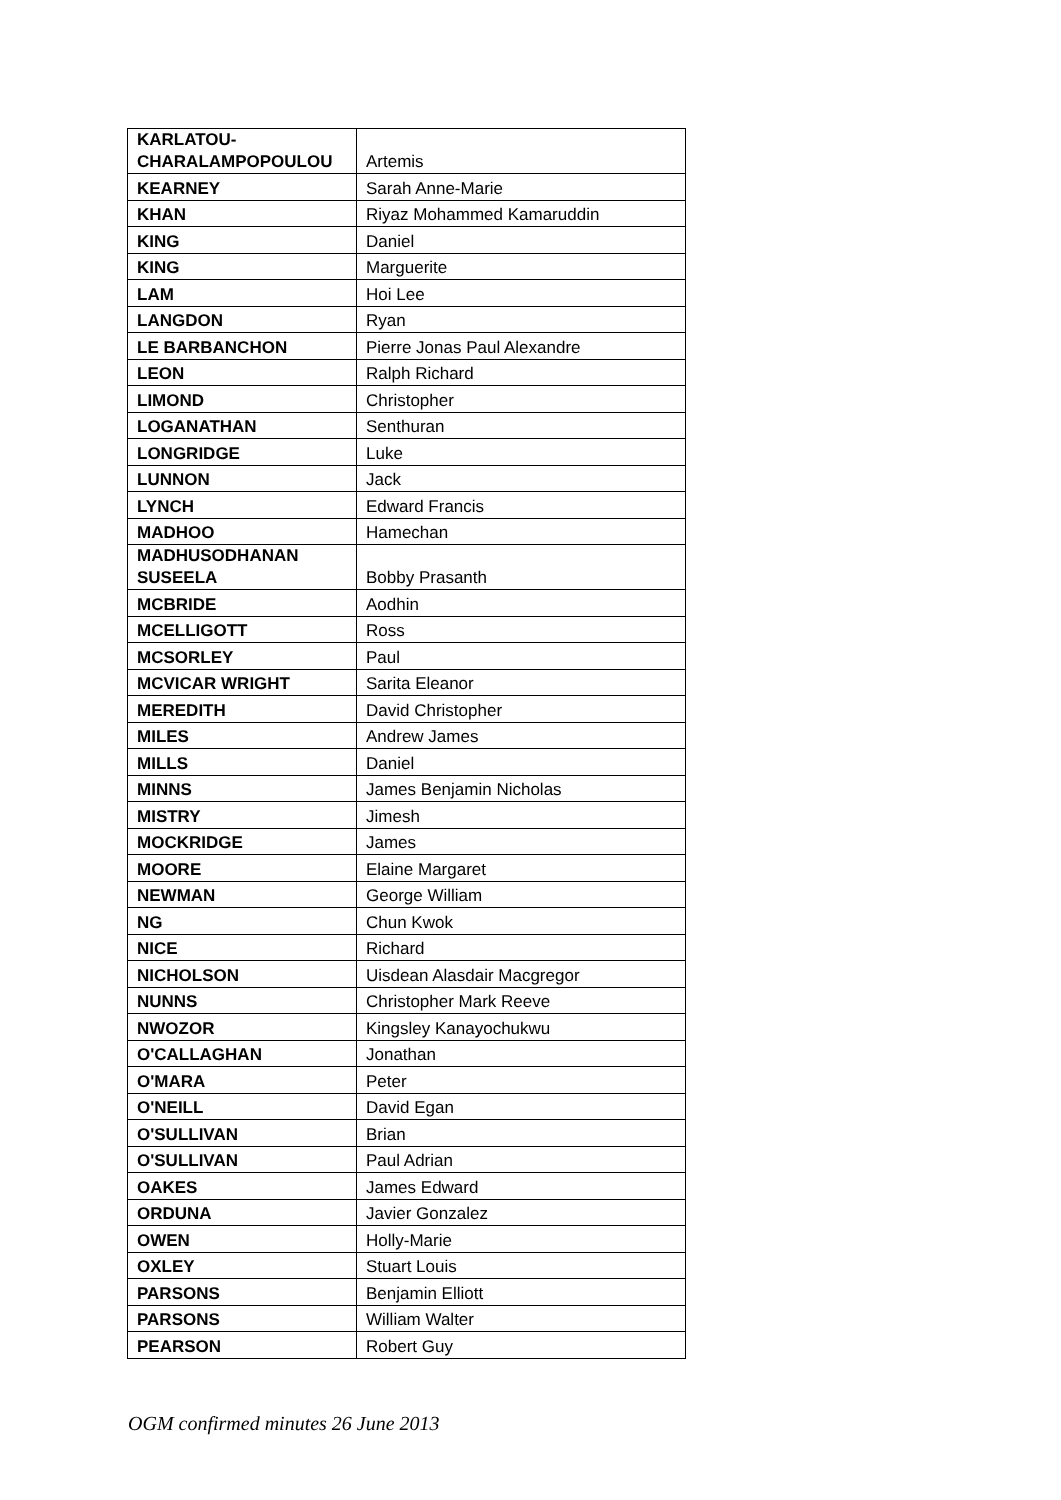| KARLATOU- CHARALAMPOPOULOU | Artemis |
| KEARNEY | Sarah Anne-Marie |
| KHAN | Riyaz Mohammed Kamaruddin |
| KING | Daniel |
| KING | Marguerite |
| LAM | Hoi Lee |
| LANGDON | Ryan |
| LE BARBANCHON | Pierre Jonas Paul Alexandre |
| LEON | Ralph Richard |
| LIMOND | Christopher |
| LOGANATHAN | Senthuran |
| LONGRIDGE | Luke |
| LUNNON | Jack |
| LYNCH | Edward Francis |
| MADHOO | Hamechan |
| MADHUSODHANAN SUSEELA | Bobby Prasanth |
| MCBRIDE | Aodhin |
| MCELLIGOTT | Ross |
| MCSORLEY | Paul |
| MCVICAR WRIGHT | Sarita Eleanor |
| MEREDITH | David Christopher |
| MILES | Andrew James |
| MILLS | Daniel |
| MINNS | James Benjamin Nicholas |
| MISTRY | Jimesh |
| MOCKRIDGE | James |
| MOORE | Elaine Margaret |
| NEWMAN | George William |
| NG | Chun Kwok |
| NICE | Richard |
| NICHOLSON | Uisdean Alasdair Macgregor |
| NUNNS | Christopher Mark Reeve |
| NWOZOR | Kingsley Kanayochukwu |
| O'CALLAGHAN | Jonathan |
| O'MARA | Peter |
| O'NEILL | David Egan |
| O'SULLIVAN | Brian |
| O'SULLIVAN | Paul Adrian |
| OAKES | James Edward |
| ORDUNA | Javier Gonzalez |
| OWEN | Holly-Marie |
| OXLEY | Stuart Louis |
| PARSONS | Benjamin Elliott |
| PARSONS | William Walter |
| PEARSON | Robert Guy |
OGM confirmed minutes 26 June 2013